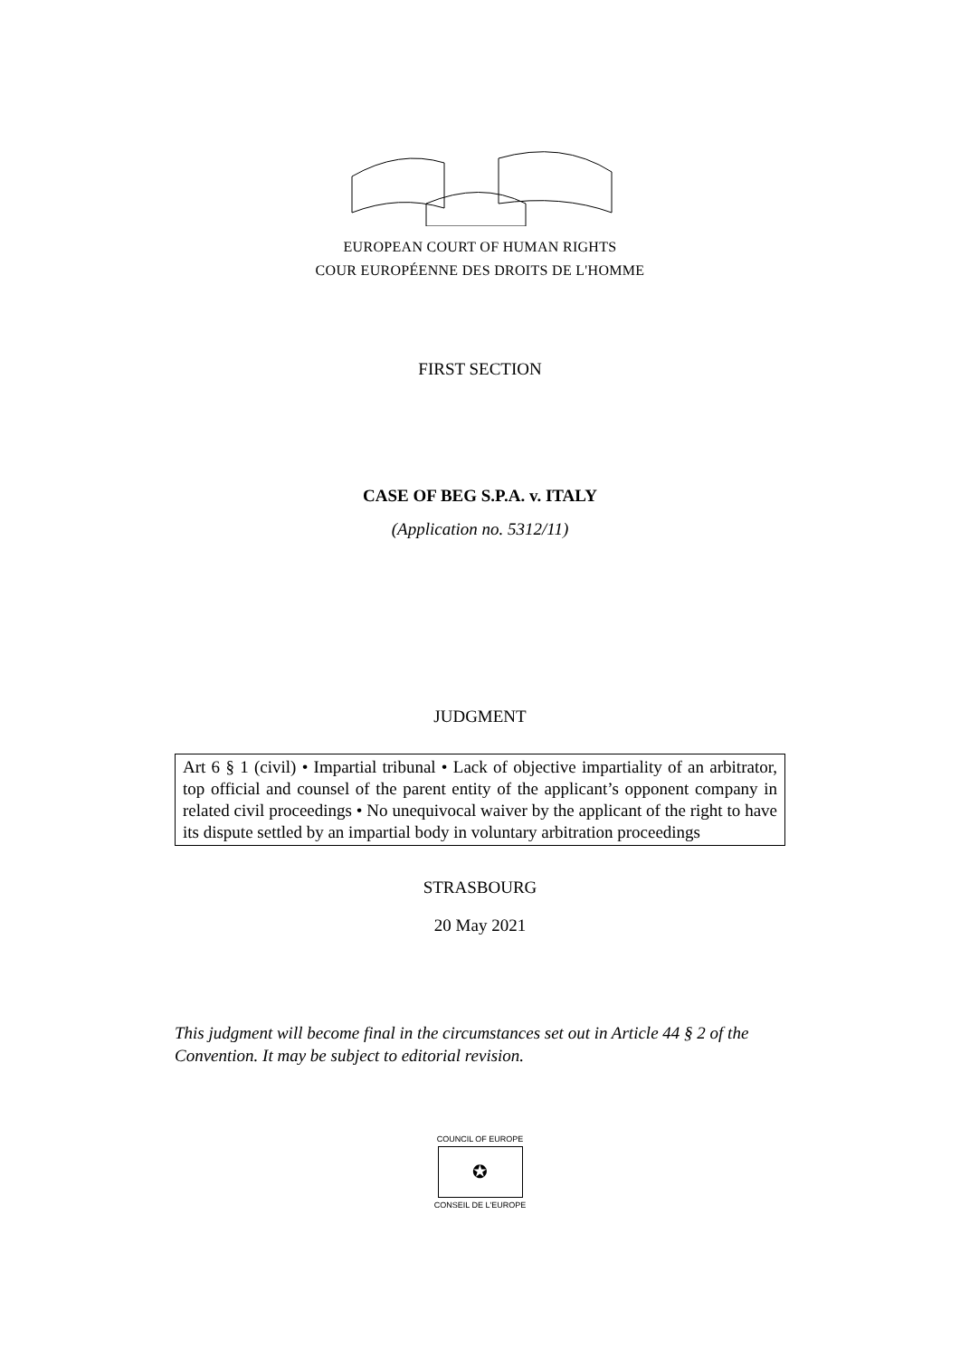EUROPEAN COURT OF HUMAN RIGHTS
COUR EUROPÉENNE DES DROITS DE L'HOMME
FIRST SECTION
CASE OF BEG S.P.A. v. ITALY
(Application no. 5312/11)
JUDGMENT
Art 6 § 1 (civil) • Impartial tribunal • Lack of objective impartiality of an arbitrator, top official and counsel of the parent entity of the applicant’s opponent company in related civil proceedings • No unequivocal waiver by the applicant of the right to have its dispute settled by an impartial body in voluntary arbitration proceedings
STRASBOURG
20 May 2021
This judgment will become final in the circumstances set out in Article 44 § 2 of the Convention. It may be subject to editorial revision.
COUNCIL OF EUROPE
✪
CONSEIL DE L'EUROPE